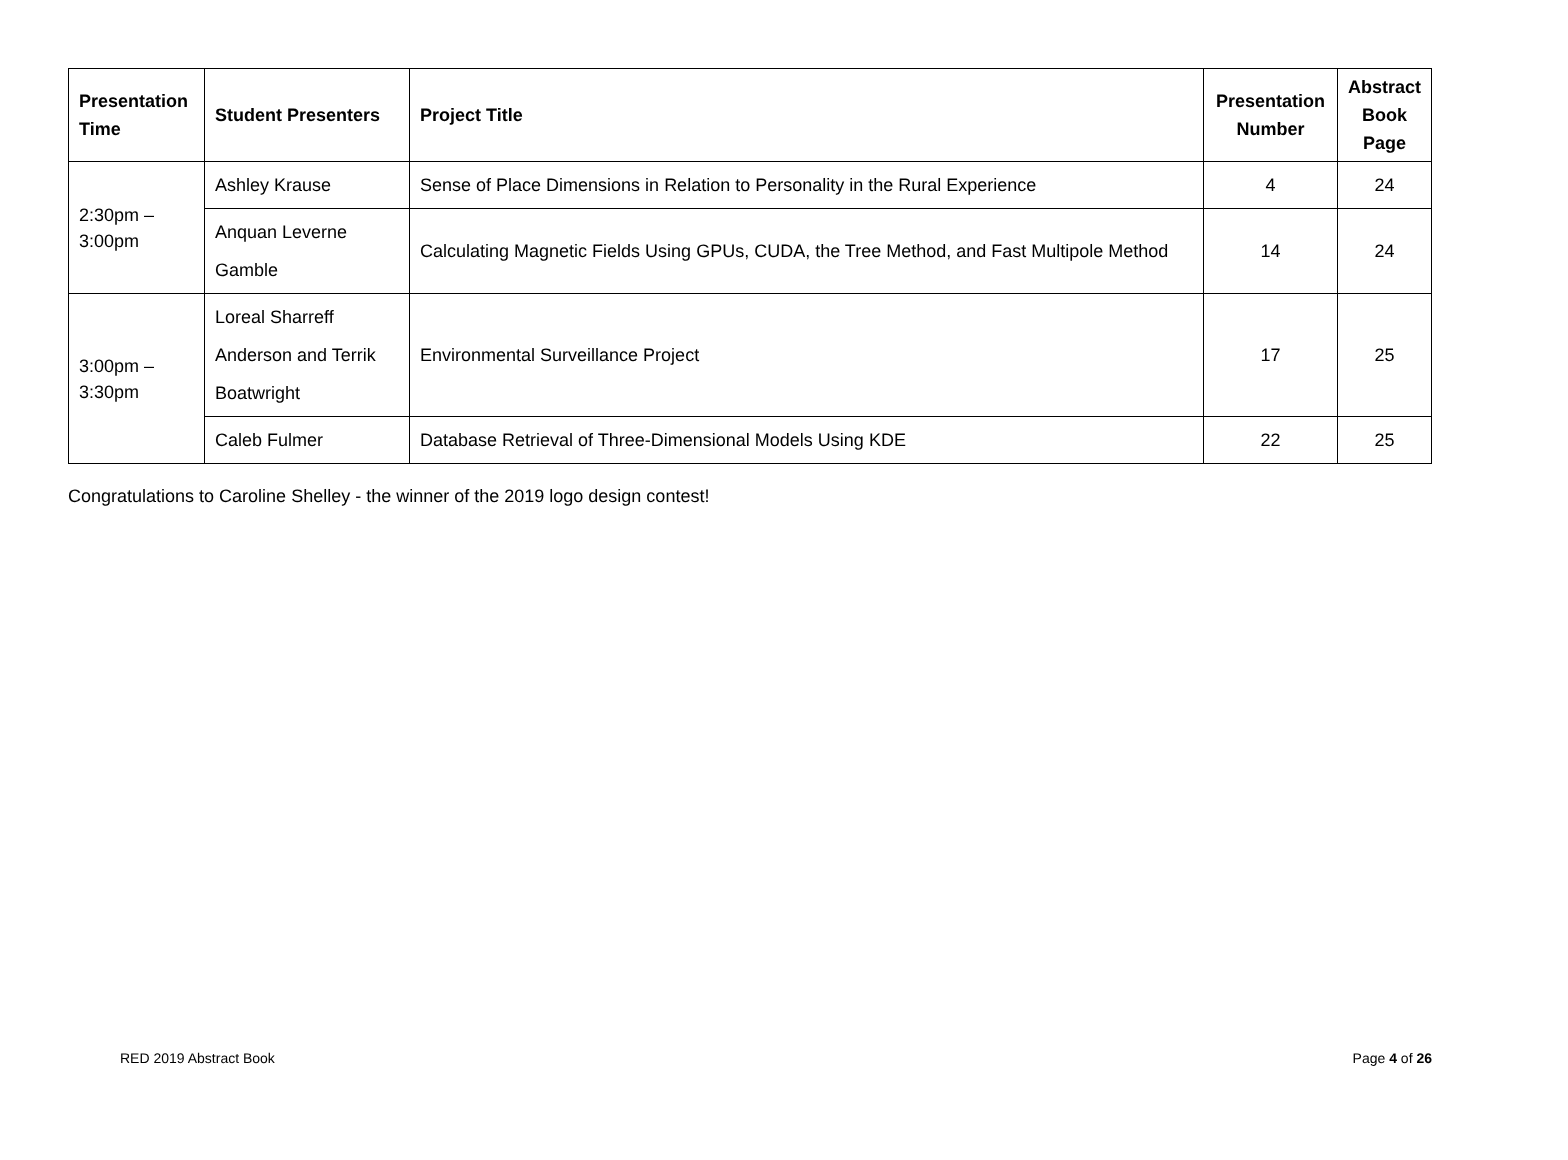| Presentation Time | Student Presenters | Project Title | Presentation Number | Abstract Book Page |
| --- | --- | --- | --- | --- |
| 2:30pm – 3:00pm | Ashley Krause | Sense of Place Dimensions in Relation to Personality in the Rural Experience | 4 | 24 |
| | Anquan Leverne Gamble | Calculating Magnetic Fields Using GPUs, CUDA, the Tree Method, and Fast Multipole Method | 14 | 24 |
| 3:00pm – 3:30pm | Loreal Sharreff Anderson and Terrik Boatwright | Environmental Surveillance Project | 17 | 25 |
| | Caleb Fulmer | Database Retrieval of Three-Dimensional Models Using KDE | 22 | 25 |
Congratulations to Caroline Shelley - the winner of the 2019 logo design contest!
RED 2019 Abstract Book Page 4 of 26